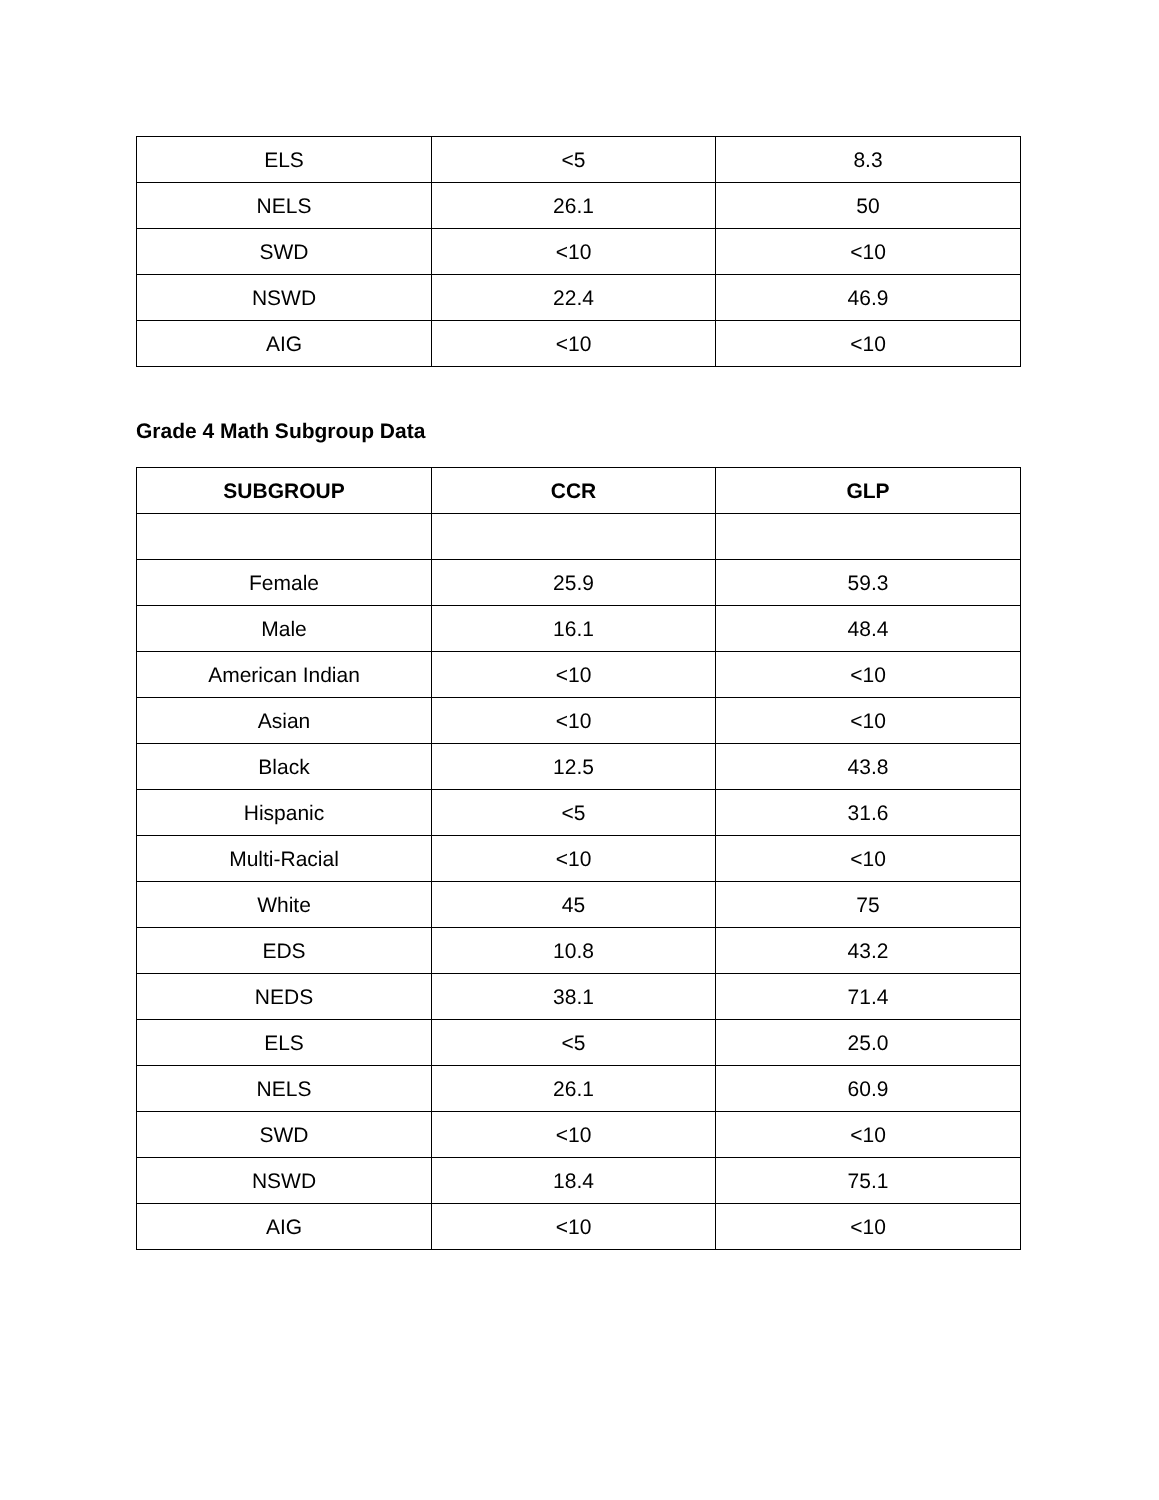| ELS | <5 | 8.3 |
| NELS | 26.1 | 50 |
| SWD | <10 | <10 |
| NSWD | 22.4 | 46.9 |
| AIG | <10 | <10 |
Grade 4 Math Subgroup Data
| SUBGROUP | CCR | GLP |
| --- | --- | --- |
| Female | 25.9 | 59.3 |
| Male | 16.1 | 48.4 |
| American Indian | <10 | <10 |
| Asian | <10 | <10 |
| Black | 12.5 | 43.8 |
| Hispanic | <5 | 31.6 |
| Multi-Racial | <10 | <10 |
| White | 45 | 75 |
| EDS | 10.8 | 43.2 |
| NEDS | 38.1 | 71.4 |
| ELS | <5 | 25.0 |
| NELS | 26.1 | 60.9 |
| SWD | <10 | <10 |
| NSWD | 18.4 | 75.1 |
| AIG | <10 | <10 |